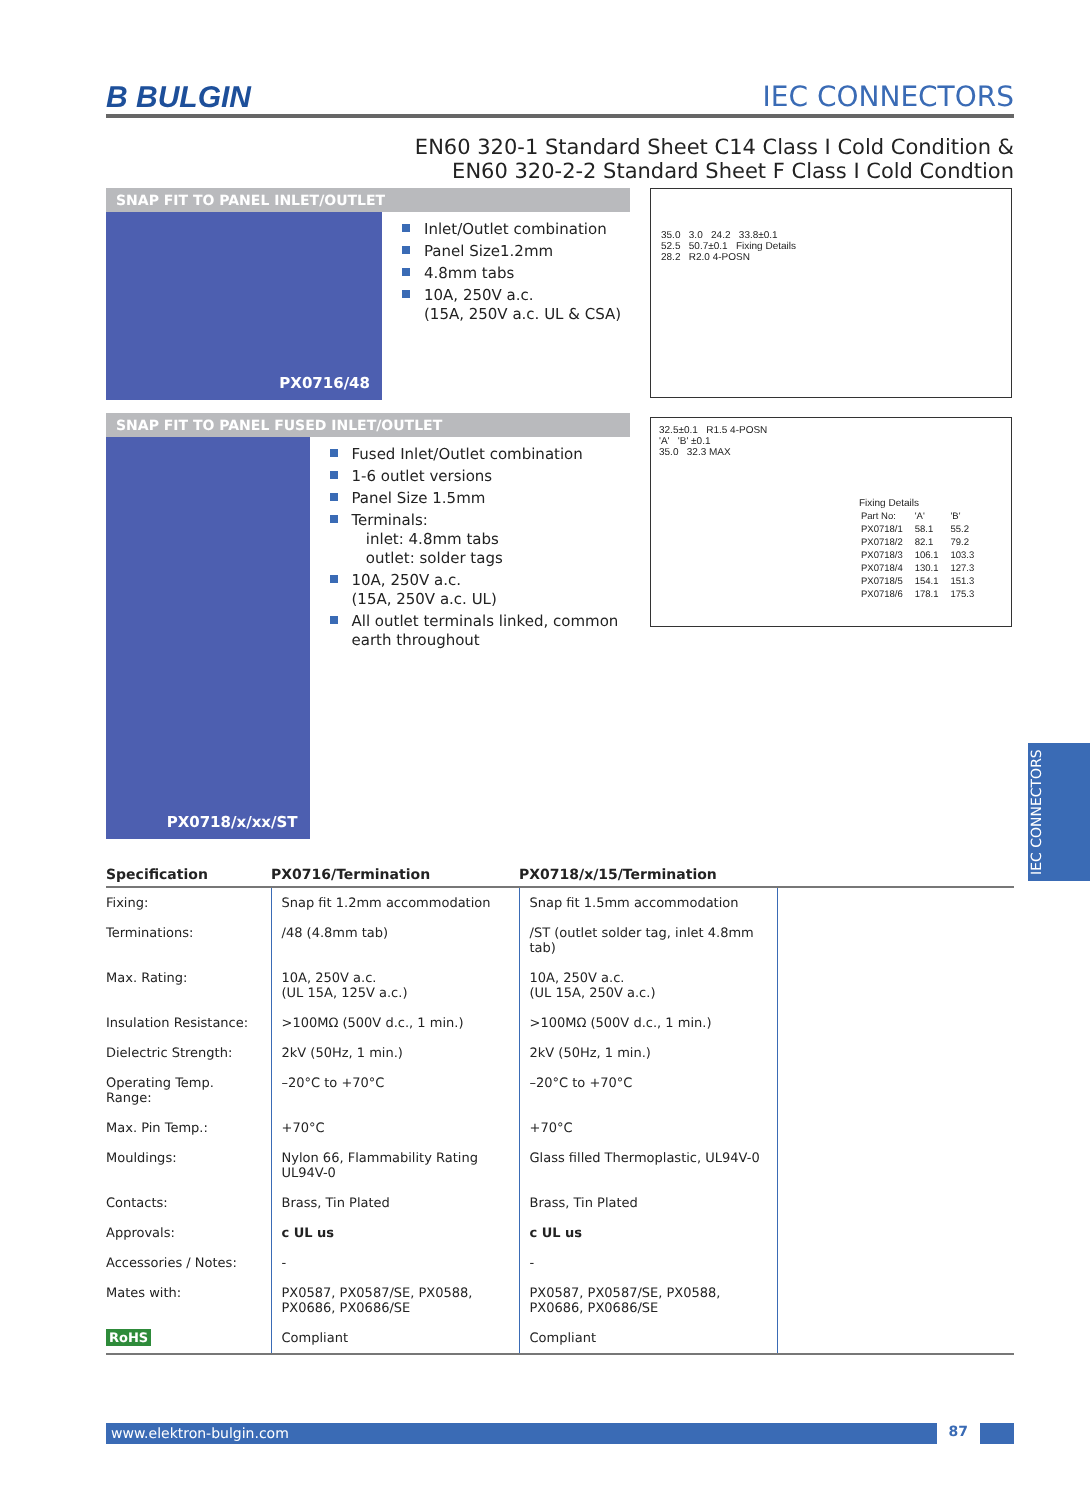B BULGIN IEC CONNECTORS
EN60 320-1 Standard Sheet C14 Class I Cold Condition &
EN60 320-2-2 Standard Sheet F Class I Cold Condtion
SNAP FIT TO PANEL INLET/OUTLET
PX0716/48
Inlet/Outlet combination
Panel Size1.2mm
4.8mm tabs
10A, 250V a.c.
(15A, 250V a.c. UL & CSA)
35.0 3.0 24.2 33.8±0.1
52.5 50.7±0.1 Fixing Details
28.2 R2.0 4-POSN
SNAP FIT TO PANEL FUSED INLET/OUTLET
PX0718/x/xx/ST
Fused Inlet/Outlet combination
1-6 outlet versions
Panel Size 1.5mm
Terminals:
inlet: 4.8mm tabs
outlet: solder tags
10A, 250V a.c.
(15A, 250V a.c. UL)
All outlet terminals linked, common earth throughout
32.5±0.1 R1.5 4-POSN
'A' 'B' ±0.1
35.0 32.3 MAX
Fixing Details
| Part No: | 'A' | 'B' |
| PX0718/1 | 58.1 | 55.2 |
| PX0718/2 | 82.1 | 79.2 |
| PX0718/3 | 106.1 | 103.3 |
| PX0718/4 | 130.1 | 127.3 |
| PX0718/5 | 154.1 | 151.3 |
| PX0718/6 | 178.1 | 175.3 |
| Specification | PX0716/Termination | PX0718/x/15/Termination | |
| --- | --- | --- | --- |
| Fixing: | Snap fit 1.2mm accommodation | Snap fit 1.5mm accommodation | |
| Terminations: | /48 (4.8mm tab) | /ST (outlet solder tag, inlet 4.8mm tab) | |
| Max. Rating: | 10A, 250V a.c. (UL 15A, 125V a.c.) | 10A, 250V a.c. (UL 15A, 250V a.c.) | |
| Insulation Resistance: | >100MΩ (500V d.c., 1 min.) | >100MΩ (500V d.c., 1 min.) | |
| Dielectric Strength: | 2kV (50Hz, 1 min.) | 2kV (50Hz, 1 min.) | |
| Operating Temp. Range: | –20°C to +70°C | –20°C to +70°C | |
| Max. Pin Temp.: | +70°C | +70°C | |
| Mouldings: | Nylon 66, Flammability Rating UL94V-0 | Glass filled Thermoplastic, UL94V-0 | |
| Contacts: | Brass, Tin Plated | Brass, Tin Plated | |
| Approvals: | c UL us | c UL us | |
| Accessories / Notes: | - | - | |
| Mates with: | PX0587, PX0587/SE, PX0588, PX0686, PX0686/SE | PX0587, PX0587/SE, PX0588, PX0686, PX0686/SE | |
| RoHS | Compliant | Compliant | |
IEC CONNECTORS
www.elektron-bulgin.com 87